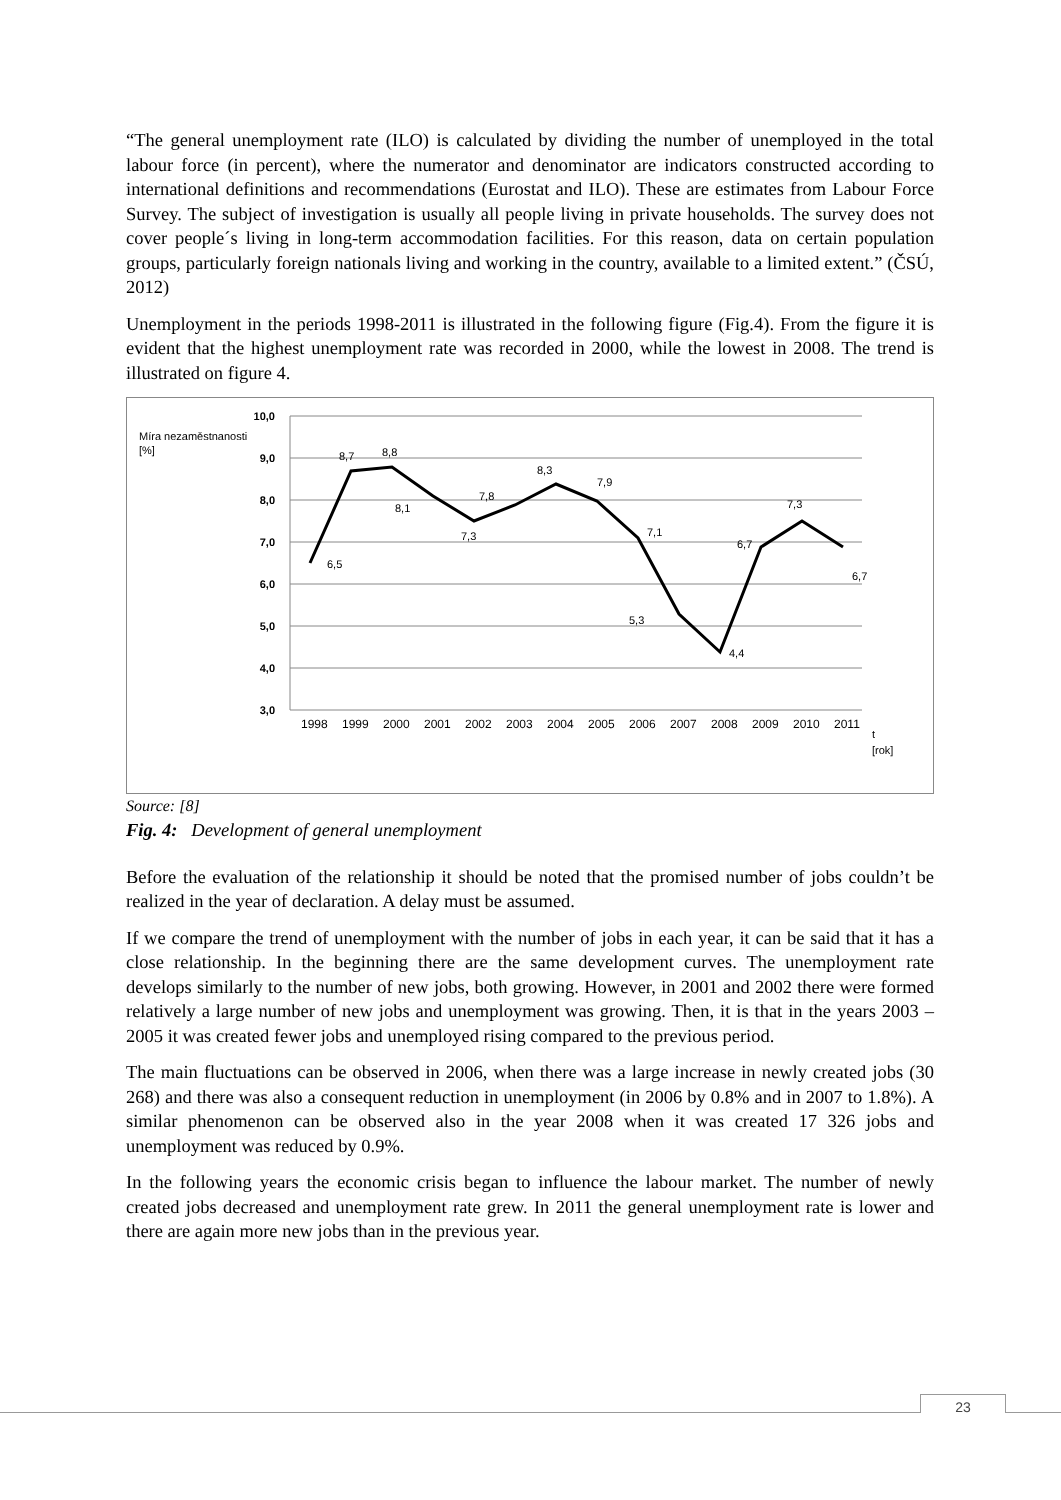“The general unemployment rate (ILO) is calculated by dividing the number of unemployed in the total labour force (in percent), where the numerator and denominator are indicators constructed according to international definitions and recommendations (Eurostat and ILO). These are estimates from Labour Force Survey. The subject of investigation is usually all people living in private households. The survey does not cover people´s living in long-term accommodation facilities. For this reason, data on certain population groups, particularly foreign nationals living and working in the country, available to a limited extent.” (ČSÚ, 2012)
Unemployment in the periods 1998-2011 is illustrated in the following figure (Fig.4). From the figure it is evident that the highest unemployment rate was recorded in 2000, while the lowest in 2008. The trend is illustrated on figure 4.
10,0
9,0
8,0
7,0
6,0
5,0
4,0
3,0
Míra nezaměstnanosti
[%]
6,5
8,7
8,8
8,1
7,3
7,8
8,3
7,9
7,1
5,3
4,4
6,7
7,3
6,7
1998
1999
2000
2001
2002
2003
2004
2005
2006
2007
2008
2009
2010
2011
t
[rok]
Source: [8]
Fig. 4: Development of general unemployment
Before the evaluation of the relationship it should be noted that the promised number of jobs couldn’t be realized in the year of declaration. A delay must be assumed.
If we compare the trend of unemployment with the number of jobs in each year, it can be said that it has a close relationship. In the beginning there are the same development curves. The unemployment rate develops similarly to the number of new jobs, both growing. However, in 2001 and 2002 there were formed relatively a large number of new jobs and unemployment was growing. Then, it is that in the years 2003 – 2005 it was created fewer jobs and unemployed rising compared to the previous period.
The main fluctuations can be observed in 2006, when there was a large increase in newly created jobs (30 268) and there was also a consequent reduction in unemployment (in 2006 by 0.8% and in 2007 to 1.8%). A similar phenomenon can be observed also in the year 2008 when it was created 17 326 jobs and unemployment was reduced by 0.9%.
In the following years the economic crisis began to influence the labour market. The number of newly created jobs decreased and unemployment rate grew. In 2011 the general unemployment rate is lower and there are again more new jobs than in the previous year.
23